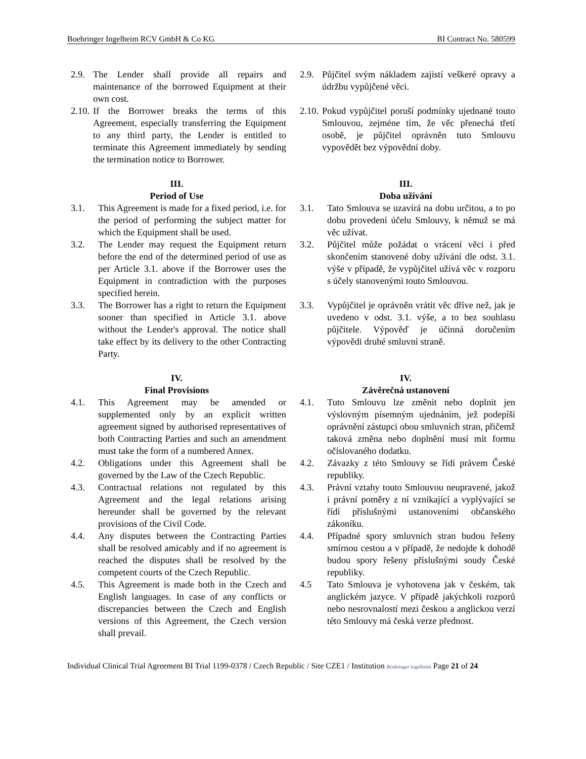Boehringer Ingelheim RCV GmbH & Co KG BI Contract No. 580599
2.9. The Lender shall provide all repairs and maintenance of the borrowed Equipment at their own cost.
2.9. Půjčitel svým nákladem zajistí veškeré opravy a údržbu vypůjčené věci.
2.10. If the Borrower breaks the terms of this Agreement, especially transferring the Equipment to any third party, the Lender is entitled to terminate this Agreement immediately by sending the termination notice to Borrower.
2.10. Pokud vypůjčitel poruší podmínky ujednané touto Smlouvou, zejméne tím, že věc přenechá třetí osobě, je půjčitel oprávněn tuto Smlouvu vypovědět bez výpovědní doby.
III.
Period of Use
III.
Doba užívání
3.1. This Agreement is made for a fixed period, i.e. for the period of performing the subject matter for which the Equipment shall be used.
3.1. Tato Smlouva se uzavírá na dobu určitou, a to po dobu provedení účelu Smlouvy, k němuž se má věc užívat.
3.2. The Lender may request the Equipment return before the end of the determined period of use as per Article 3.1. above if the Borrower uses the Equipment in contradiction with the purposes specified herein.
3.2. Půjčitel může požádat o vrácení věci i před skončením stanovené doby užívání dle odst. 3.1. výše v případě, že vypůjčitel užívá věc v rozporu s účely stanovenými touto Smlouvou.
3.3. The Borrower has a right to return the Equipment sooner than specified in Article 3.1. above without the Lender's approval. The notice shall take effect by its delivery to the other Contracting Party.
3.3. Vypůjčitel je oprávněn vrátit věc dříve než, jak je uvedeno v odst. 3.1. výše, a to bez souhlasu půjčitele. Výpověď je účinná doručením výpovědi druhé smluvní straně.
IV.
Final Provisions
IV.
Závěrečná ustanovení
4.1. This Agreement may be amended or supplemented only by an explicit written agreement signed by authorised representatives of both Contracting Parties and such an amendment must take the form of a numbered Annex.
4.1. Tuto Smlouvu lze změnit nebo doplnit jen výslovným písemným ujednáním, jež podepíší oprávnění zástupci obou smluvních stran, přičemž taková změna nebo doplnění musí mít formu očíslovaného dodatku.
4.2. Obligations under this Agreement shall be governed by the Law of the Czech Republic.
4.2. Závazky z této Smlouvy se řídí právem České republiky.
4.3. Contractual relations not regulated by this Agreement and the legal relations arising hereunder shall be governed by the relevant provisions of the Civil Code.
4.3. Právní vztahy touto Smlouvou neupravené, jakož i právní poměry z ní vznikající a vyplývající se řídí příslušnými ustanoveními občanského zákoníku.
4.4. Any disputes between the Contracting Parties shall be resolved amicably and if no agreement is reached the disputes shall be resolved by the competent courts of the Czech Republic.
4.4. Případné spory smluvních stran budou řešeny smírnou cestou a v případě, že nedojde k dohodě budou spory řešeny příslušnými soudy České republiky.
4.5. This Agreement is made both in the Czech and English languages. In case of any conflicts or discrepancies between the Czech and English versions of this Agreement, the Czech version shall prevail.
4.5 Tato Smlouva je vyhotovena jak v českém, tak anglickém jazyce. V případě jakýchkoli rozporů nebo nesrovnalostí mezi českou a anglickou verzí této Smlouvy má česká verze přednost.
Individual Clinical Trial Agreement BI Trial 1199-0378 / Czech Republic / Site CZE1 / Institution Boehringer Ingelheim Page 21 of 24